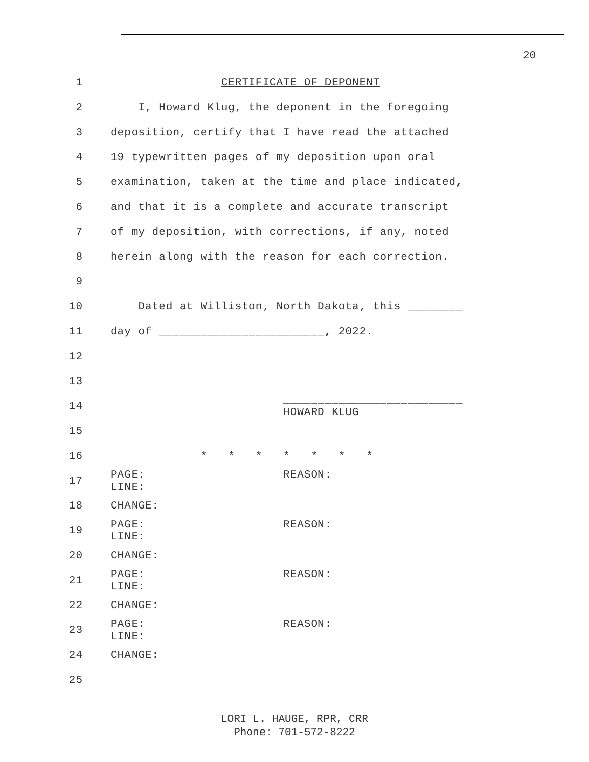20
1 CERTIFICATE OF DEPONENT
2 I, Howard Klug, the deponent in the foregoing
3 deposition, certify that I have read the attached
4 19 typewritten pages of my deposition upon oral
5 examination, taken at the time and place indicated,
6 and that it is a complete and accurate transcript
7 of my deposition, with corrections, if any, noted
8 herein along with the reason for each correction.
9
10 Dated at Williston, North Dakota, this ________
11 day of ________________________, 2022.
12
13
14 __________________________ HOWARD KLUG
15
16 * * * * * * *
17 PAGE: REASON: LINE:
18 CHANGE:
19 PAGE: REASON: LINE:
20 CHANGE:
21 PAGE: REASON: LINE:
22 CHANGE:
23 PAGE: REASON: LINE:
24 CHANGE:
25
LORI L. HAUGE, RPR, CRR
Phone: 701-572-8222